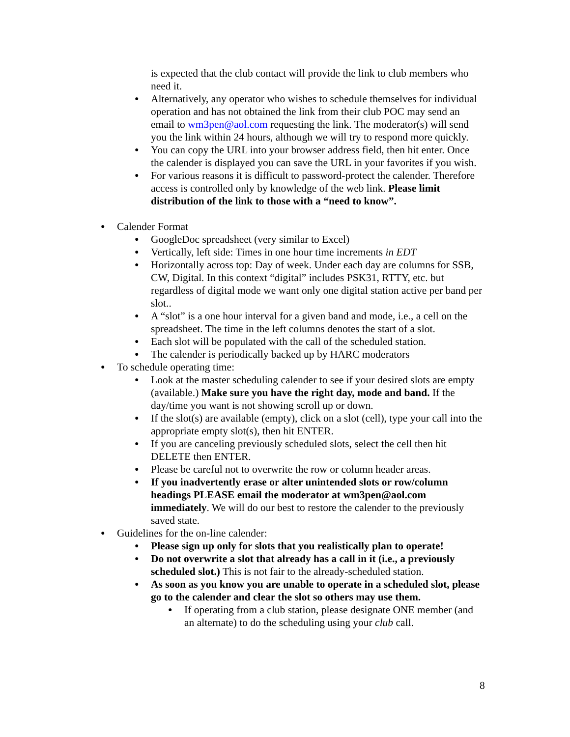is expected that the club contact will provide the link to club members who need it.
● Alternatively, any operator who wishes to schedule themselves for individual operation and has not obtained the link from their club POC may send an email to wm3pen@aol.com requesting the link. The moderator(s) will send you the link within 24 hours, although we will try to respond more quickly.
● You can copy the URL into your browser address field, then hit enter. Once the calender is displayed you can save the URL in your favorites if you wish.
● For various reasons it is difficult to password-protect the calender. Therefore access is controlled only by knowledge of the web link. Please limit distribution of the link to those with a “need to know”.
● Calender Format
● GoogleDoc spreadsheet (very similar to Excel)
● Vertically, left side: Times in one hour time increments in EDT
● Horizontally across top: Day of week. Under each day are columns for SSB, CW, Digital. In this context “digital” includes PSK31, RTTY, etc. but regardless of digital mode we want only one digital station active per band per slot..
● A “slot” is a one hour interval for a given band and mode, i.e., a cell on the spreadsheet. The time in the left columns denotes the start of a slot.
● Each slot will be populated with the call of the scheduled station.
● The calender is periodically backed up by HARC moderators
● To schedule operating time:
● Look at the master scheduling calender to see if your desired slots are empty (available.) Make sure you have the right day, mode and band. If the day/time you want is not showing scroll up or down.
● If the slot(s) are available (empty), click on a slot (cell), type your call into the appropriate empty slot(s), then hit ENTER.
● If you are canceling previously scheduled slots, select the cell then hit DELETE then ENTER.
● Please be careful not to overwrite the row or column header areas.
● If you inadvertently erase or alter unintended slots or row/column headings PLEASE email the moderator at wm3pen@aol.com immediately. We will do our best to restore the calender to the previously saved state.
● Guidelines for the on-line calender:
● Please sign up only for slots that you realistically plan to operate!
● Do not overwrite a slot that already has a call in it (i.e., a previously scheduled slot.) This is not fair to the already-scheduled station.
● As soon as you know you are unable to operate in a scheduled slot, please go to the calender and clear the slot so others may use them.
● If operating from a club station, please designate ONE member (and an alternate) to do the scheduling using your club call.
8